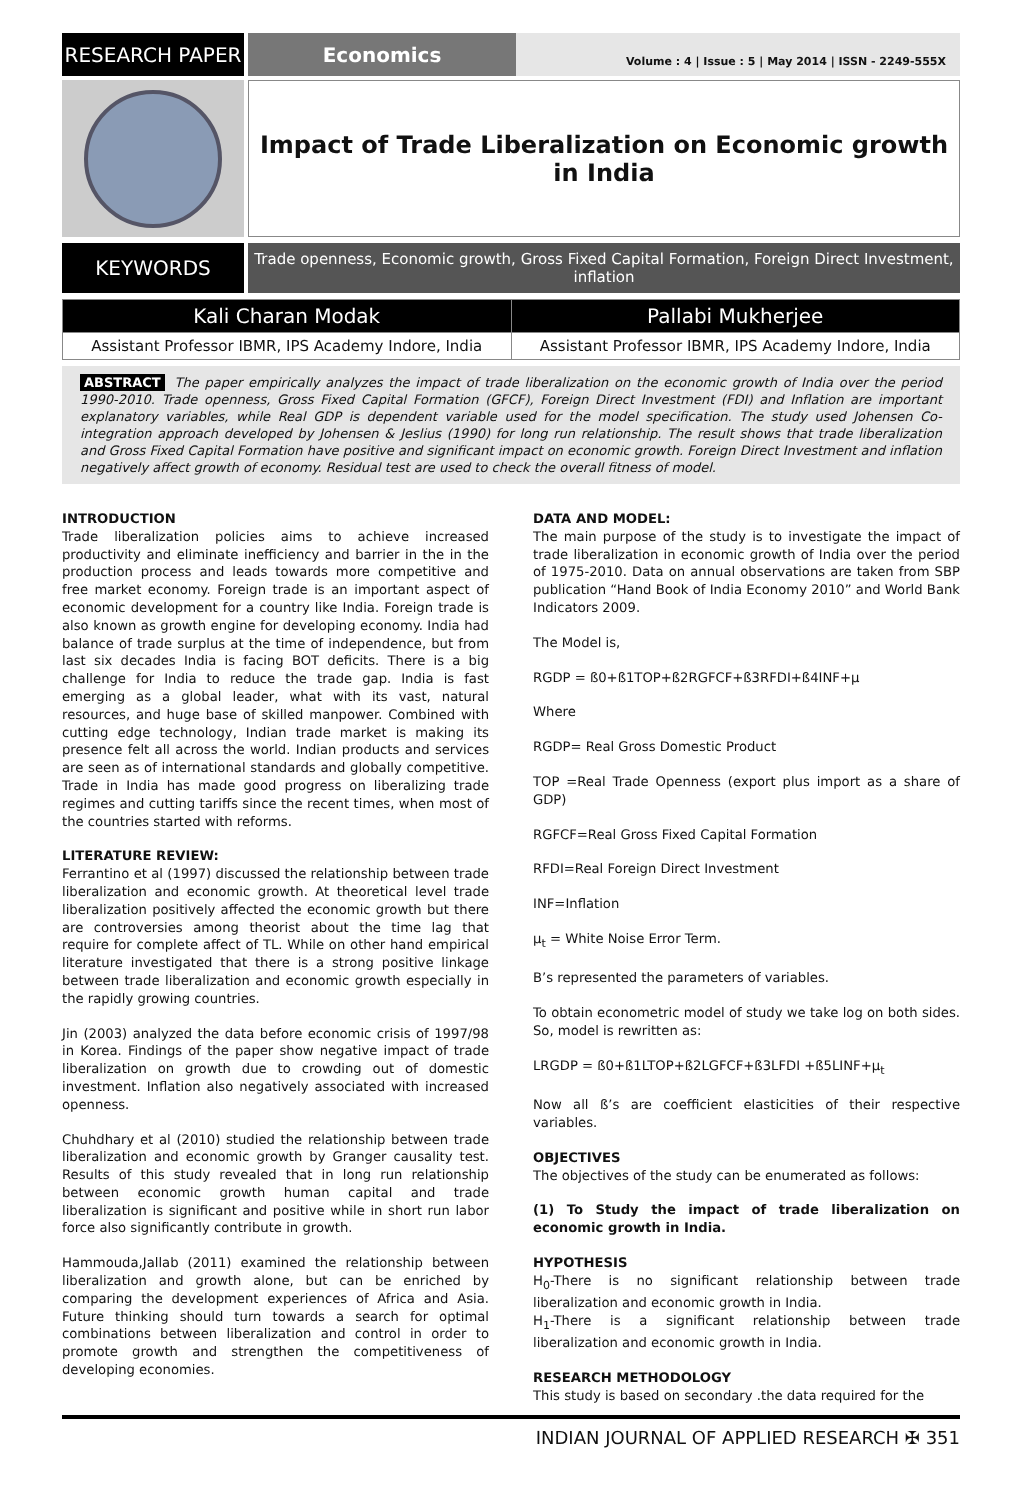RESEARCH PAPER Economics
Volume : 4 | Issue : 5 | May 2014 | ISSN - 2249-555X
Impact of Trade Liberalization on Economic growth in India
KEYWORDS
Trade openness, Economic growth, Gross Fixed Capital Formation, Foreign Direct Investment, inflation
| Kali Charan Modak | Pallabi Mukherjee |
| --- | --- |
| Assistant Professor IBMR, IPS Academy Indore, India | Assistant Professor IBMR, IPS Academy Indore, India |
ABSTRACT The paper empirically analyzes the impact of trade liberalization on the economic growth of India over the period 1990-2010. Trade openness, Gross Fixed Capital Formation (GFCF), Foreign Direct Investment (FDI) and Inflation are important explanatory variables, while Real GDP is dependent variable used for the model specification. The study used Johensen Co-integration approach developed by Johensen & Jeslius (1990) for long run relationship. The result shows that trade liberalization and Gross Fixed Capital Formation have positive and significant impact on economic growth. Foreign Direct Investment and inflation negatively affect growth of economy. Residual test are used to check the overall fitness of model.
INTRODUCTION
Trade liberalization policies aims to achieve increased productivity and eliminate inefficiency and barrier in the in the production process and leads towards more competitive and free market economy. Foreign trade is an important aspect of economic development for a country like India. Foreign trade is also known as growth engine for developing economy. India had balance of trade surplus at the time of independence, but from last six decades India is facing BOT deficits. There is a big challenge for India to reduce the trade gap. India is fast emerging as a global leader, what with its vast, natural resources, and huge base of skilled manpower. Combined with cutting edge technology, Indian trade market is making its presence felt all across the world. Indian products and services are seen as of international standards and globally competitive. Trade in India has made good progress on liberalizing trade regimes and cutting tariffs since the recent times, when most of the countries started with reforms.
LITERATURE REVIEW:
Ferrantino et al (1997) discussed the relationship between trade liberalization and economic growth. At theoretical level trade liberalization positively affected the economic growth but there are controversies among theorist about the time lag that require for complete affect of TL. While on other hand empirical literature investigated that there is a strong positive linkage between trade liberalization and economic growth especially in the rapidly growing countries.
Jin (2003) analyzed the data before economic crisis of 1997/98 in Korea. Findings of the paper show negative impact of trade liberalization on growth due to crowding out of domestic investment. Inflation also negatively associated with increased openness.
Chuhdhary et al (2010) studied the relationship between trade liberalization and economic growth by Granger causality test. Results of this study revealed that in long run relationship between economic growth human capital and trade liberalization is significant and positive while in short run labor force also significantly contribute in growth.
Hammouda,Jallab (2011) examined the relationship between liberalization and growth alone, but can be enriched by comparing the development experiences of Africa and Asia. Future thinking should turn towards a search for optimal combinations between liberalization and control in order to promote growth and strengthen the competitiveness of developing economies.
DATA AND MODEL:
The main purpose of the study is to investigate the impact of trade liberalization in economic growth of India over the period of 1975-2010. Data on annual observations are taken from SBP publication “Hand Book of India Economy 2010” and World Bank Indicators 2009.
The Model is,
RGDP = ß0+ß1TOP+ß2RGFCF+ß3RFDI+ß4INF+μ
Where
RGDP= Real Gross Domestic Product
TOP =Real Trade Openness (export plus import as a share of GDP)
RGFCF=Real Gross Fixed Capital Formation
RFDI=Real Foreign Direct Investment
INF=Inflation
μ<sub>t</sub> = White Noise Error Term.
B’s represented the parameters of variables.
To obtain econometric model of study we take log on both sides. So, model is rewritten as:
LRGDP = ß0+ß1LTOP+ß2LGFCF+ß3LFDI +ß5LINF+μ<sub>t</sub>
Now all ß’s are coefficient elasticities of their respective variables.
OBJECTIVES
The objectives of the study can be enumerated as follows:
(1) To Study the impact of trade liberalization on economic growth in India.
HYPOTHESIS
H<sub>0</sub>-There is no significant relationship between trade liberalization and economic growth in India.
H<sub>1</sub>-There is a significant relationship between trade liberalization and economic growth in India.
RESEARCH METHODOLOGY
This study is based on secondary .the data required for the
INDIAN JOURNAL OF APPLIED RESEARCH ✠ 351